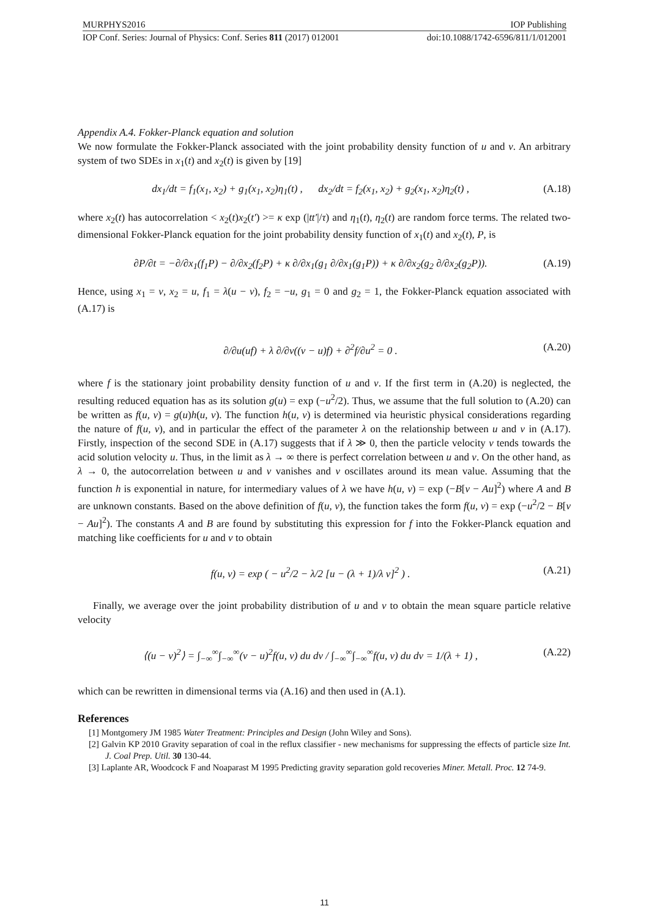MURPHYS2016 IOP Publishing
IOP Conf. Series: Journal of Physics: Conf. Series 811 (2017) 012001 doi:10.1088/1742-6596/811/1/012001
Appendix A.4. Fokker-Planck equation and solution
We now formulate the Fokker-Planck associated with the joint probability density function of u and v. An arbitrary system of two SDEs in x<sub>1</sub>(t) and x<sub>2</sub>(t) is given by [19]
dx<sub>1</sub>/dt = f<sub>1</sub>(x<sub>1</sub>, x<sub>2</sub>) + g<sub>1</sub>(x<sub>1</sub>, x<sub>2</sub>)η<sub>1</sub>(t) , dx<sub>2</sub>/dt = f<sub>2</sub>(x<sub>1</sub>, x<sub>2</sub>) + g<sub>2</sub>(x<sub>1</sub>, x<sub>2</sub>)η<sub>2</sub>(t) , (A.18)
where x<sub>2</sub>(t) has autocorrelation < x<sub>2</sub>(t)x<sub>2</sub>(t′) >= κ exp (|tt′|/τ) and η<sub>1</sub>(t), η<sub>2</sub>(t) are random force terms. The related two-dimensional Fokker-Planck equation for the joint probability density function of x<sub>1</sub>(t) and x<sub>2</sub>(t), P, is
∂P/∂t = −∂/∂x<sub>1</sub>(f<sub>1</sub>P) − ∂/∂x<sub>2</sub>(f<sub>2</sub>P) + κ ∂/∂x<sub>1</sub>(g<sub>1</sub> ∂/∂x<sub>1</sub>(g<sub>1</sub>P)) + κ ∂/∂x<sub>2</sub>(g<sub>2</sub> ∂/∂x<sub>2</sub>(g<sub>2</sub>P)). (A.19)
Hence, using x<sub>1</sub> = v, x<sub>2</sub> = u, f<sub>1</sub> = λ(u − v), f<sub>2</sub> = −u, g<sub>1</sub> = 0 and g<sub>2</sub> = 1, the Fokker-Planck equation associated with (A.17) is
∂/∂u(uf) + λ ∂/∂v((v − u)f) + ∂<sup>2</sup>f/∂u<sup>2</sup> = 0 . (A.20)
where f is the stationary joint probability density function of u and v. If the first term in (A.20) is neglected, the resulting reduced equation has as its solution g(u) = exp (−u<sup>2</sup>/2). Thus, we assume that the full solution to (A.20) can be written as f(u, v) = g(u)h(u, v). The function h(u, v) is determined via heuristic physical considerations regarding the nature of f(u, v), and in particular the effect of the parameter λ on the relationship between u and v in (A.17). Firstly, inspection of the second SDE in (A.17) suggests that if λ ≫ 0, then the particle velocity v tends towards the acid solution velocity u. Thus, in the limit as λ → ∞ there is perfect correlation between u and v. On the other hand, as λ → 0, the autocorrelation between u and v vanishes and v oscillates around its mean value. Assuming that the function h is exponential in nature, for intermediary values of λ we have h(u, v) = exp (−B[v − Au]<sup>2</sup>) where A and B are unknown constants. Based on the above definition of f(u, v), the function takes the form f(u, v) = exp (−u<sup>2</sup>/2 − B[v − Au]<sup>2</sup>). The constants A and B are found by substituting this expression for f into the Fokker-Planck equation and matching like coefficients for u and v to obtain
f(u, v) = exp ( − u<sup>2</sup>/2 − λ/2 [u − (λ + 1)/λ v]<sup>2</sup> ) . (A.21)
Finally, we average over the joint probability distribution of u and v to obtain the mean square particle relative velocity
⟨(u − v)<sup>2</sup>⟩ = ∫<sub>−∞</sub><sup>∞</sup>∫<sub>−∞</sub><sup>∞</sup>(v − u)<sup>2</sup>f(u, v) du dv / ∫<sub>−∞</sub><sup>∞</sup>∫<sub>−∞</sub><sup>∞</sup>f(u, v) du dv = 1/(λ + 1) , (A.22)
which can be rewritten in dimensional terms via (A.16) and then used in (A.1).
References
[1] Montgomery JM 1985 Water Treatment: Principles and Design (John Wiley and Sons).
[2] Galvin KP 2010 Gravity separation of coal in the reflux classifier - new mechanisms for suppressing the effects of particle size Int. J. Coal Prep. Util. 30 130-44.
[3] Laplante AR, Woodcock F and Noaparast M 1995 Predicting gravity separation gold recoveries Miner. Metall. Proc. 12 74-9.
11